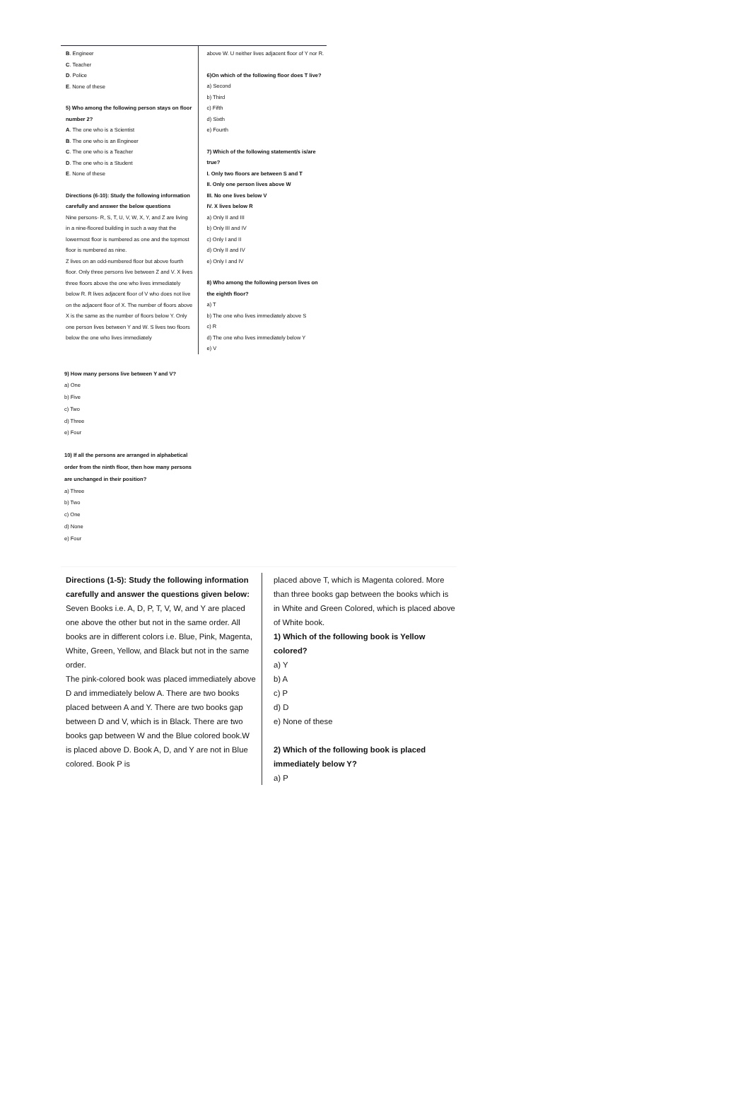B. Engineer
C. Teacher
D. Police
E. None of these
5) Who among the following person stays on floor number 2?
A. The one who is a Scientist
B. The one who is an Engineer
C. The one who is a Teacher
D. The one who is a Student
E. None of these
Directions (6-10): Study the following information carefully and answer the below questions
Nine persons- R, S, T, U, V, W, X, Y, and Z are living in a nine-floored building in such a way that the lowermost floor is numbered as one and the topmost floor is numbered as nine.
Z lives on an odd-numbered floor but above fourth floor. Only three persons live between Z and V. X lives three floors above the one who lives immediately below R. R lives adjacent floor of V who does not live on the adjacent floor of X. The number of floors above X is the same as the number of floors below Y. Only one person lives between Y and W. S lives two floors below the one who lives immediately
above W. U neither lives adjacent floor of Y nor R.
6)On which of the following floor does T live?
a) Second
b) Third
c) Fifth
d) Sixth
e) Fourth
7) Which of the following statement/s is/are true?
I. Only two floors are between S and T
II. Only one person lives above W
III. No one lives below V
IV. X lives below R
a) Only II and III
b) Only III and IV
c) Only I and II
d) Only II and IV
e) Only I and IV
8) Who among the following person lives on the eighth floor?
a) T
b) The one who lives immediately above S
c) R
d) The one who lives immediately below Y
e) V
9) How many persons live between Y and V?
a) One
b) Five
c) Two
d) Three
e) Four
10) If all the persons are arranged in alphabetical order from the ninth floor, then how many persons are unchanged in their position?
a) Three
b) Two
c) One
d) None
e) Four
Directions (1-5): Study the following information carefully and answer the questions given below:
Seven Books i.e. A, D, P, T, V, W, and Y are placed one above the other but not in the same order. All books are in different colors i.e. Blue, Pink, Magenta, White, Green, Yellow, and Black but not in the same order.
The pink-colored book was placed immediately above D and immediately below A. There are two books placed between A and Y. There are two books gap between D and V, which is in Black. There are two books gap between W and the Blue colored book.W is placed above D. Book A, D, and Y are not in Blue colored. Book P is
placed above T, which is Magenta colored. More than three books gap between the books which is in White and Green Colored, which is placed above of White book.
1) Which of the following book is Yellow colored?
a) Y
b) A
c) P
d) D
e) None of these
2) Which of the following book is placed immediately below Y?
a) P